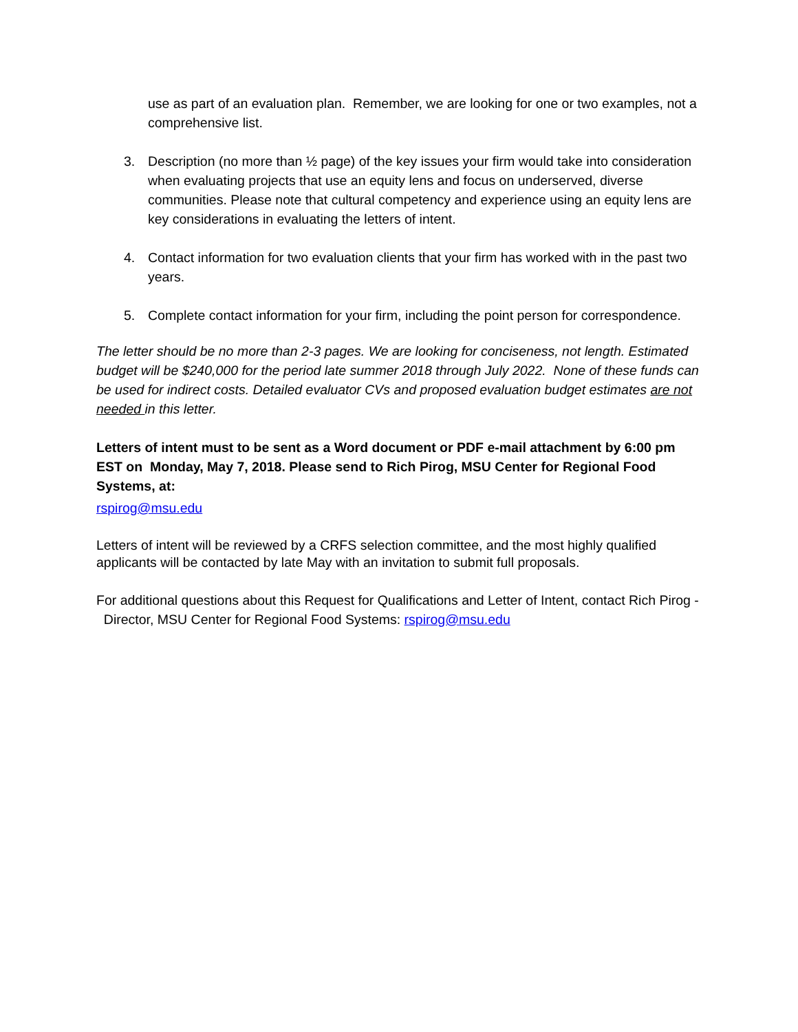use as part of an evaluation plan. Remember, we are looking for one or two examples, not a comprehensive list.
3. Description (no more than ½ page) of the key issues your firm would take into consideration when evaluating projects that use an equity lens and focus on underserved, diverse communities. Please note that cultural competency and experience using an equity lens are key considerations in evaluating the letters of intent.
4. Contact information for two evaluation clients that your firm has worked with in the past two years.
5. Complete contact information for your firm, including the point person for correspondence.
The letter should be no more than 2-3 pages. We are looking for conciseness, not length. Estimated budget will be $240,000 for the period late summer 2018 through July 2022. None of these funds can be used for indirect costs. Detailed evaluator CVs and proposed evaluation budget estimates are not needed in this letter.
Letters of intent must to be sent as a Word document or PDF e-mail attachment by 6:00 pm EST on Monday, May 7, 2018. Please send to Rich Pirog, MSU Center for Regional Food Systems, at:
rspirog@msu.edu
Letters of intent will be reviewed by a CRFS selection committee, and the most highly qualified applicants will be contacted by late May with an invitation to submit full proposals.
For additional questions about this Request for Qualifications and Letter of Intent, contact Rich Pirog - Director, MSU Center for Regional Food Systems: rspirog@msu.edu